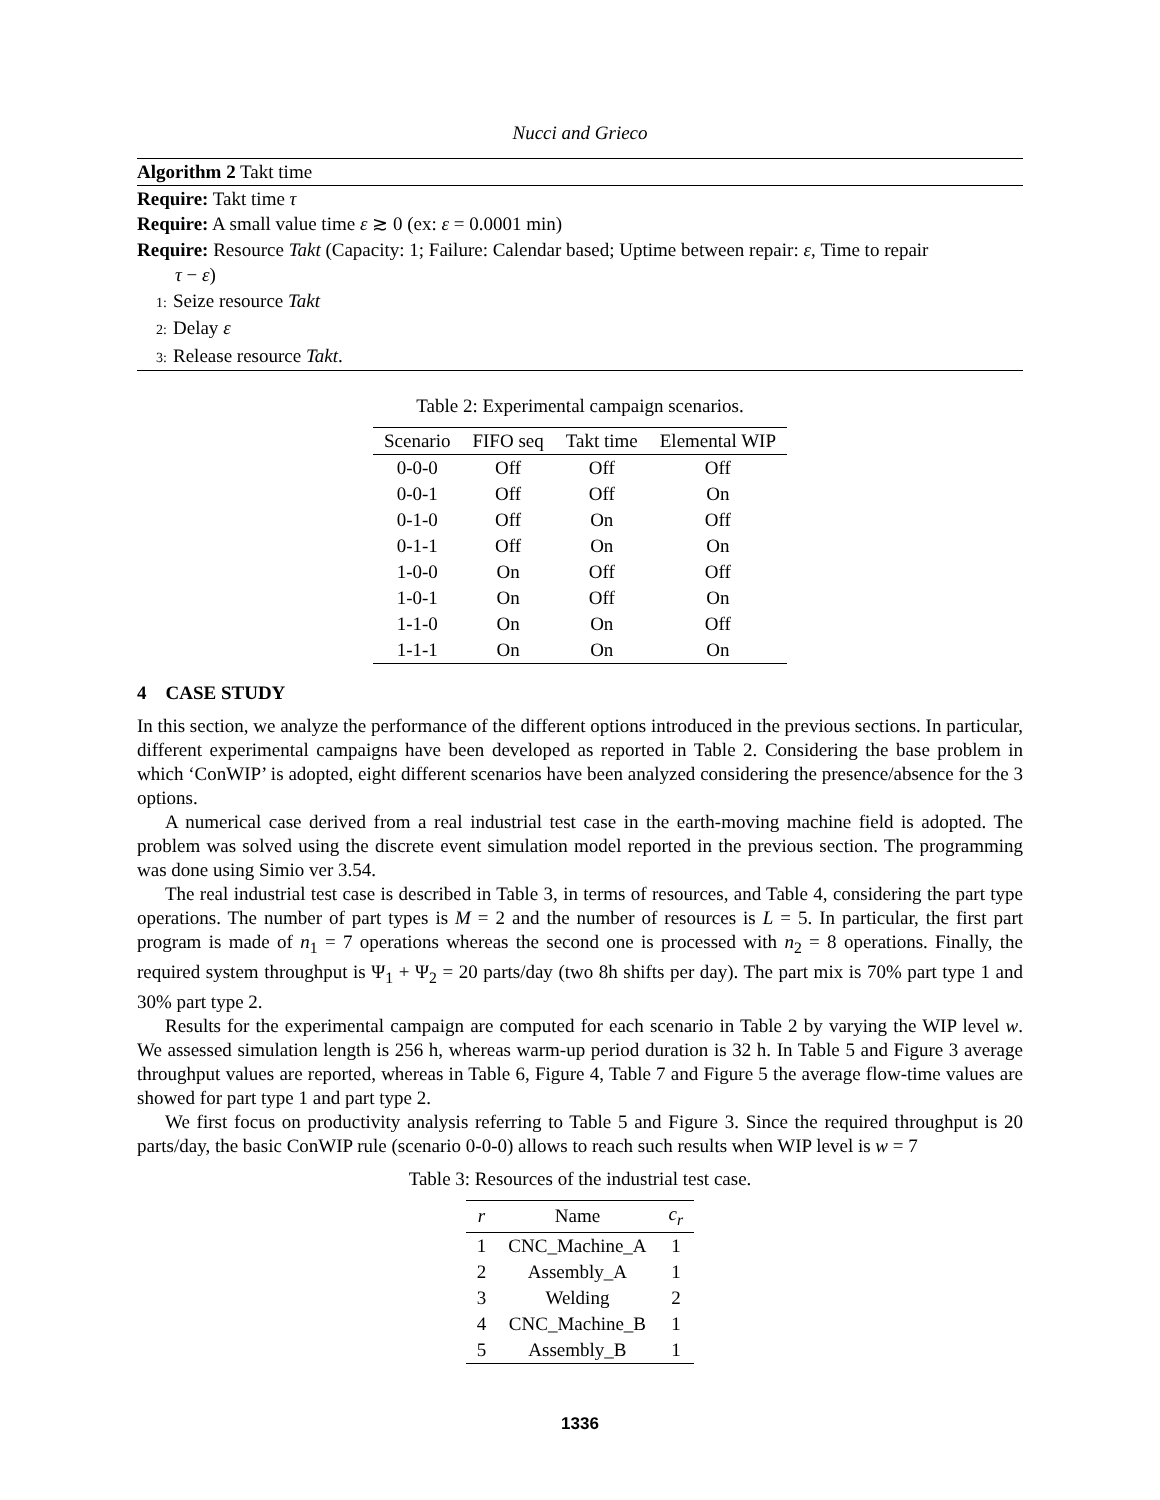Nucci and Grieco
Algorithm 2 Takt time
Require: Takt time τ
Require: A small value time ε ≳ 0 (ex: ε = 0.0001 min)
Require: Resource Takt (Capacity: 1; Failure: Calendar based; Uptime between repair: ε, Time to repair
τ − ε)
1: Seize resource Takt
2: Delay ε
3: Release resource Takt.
Table 2: Experimental campaign scenarios.
| Scenario | FIFO seq | Takt time | Elemental WIP |
| --- | --- | --- | --- |
| 0-0-0 | Off | Off | Off |
| 0-0-1 | Off | Off | On |
| 0-1-0 | Off | On | Off |
| 0-1-1 | Off | On | On |
| 1-0-0 | On | Off | Off |
| 1-0-1 | On | Off | On |
| 1-1-0 | On | On | Off |
| 1-1-1 | On | On | On |
4 CASE STUDY
In this section, we analyze the performance of the different options introduced in the previous sections. In particular, different experimental campaigns have been developed as reported in Table 2. Considering the base problem in which ‘ConWIP’ is adopted, eight different scenarios have been analyzed considering the presence/absence for the 3 options.
A numerical case derived from a real industrial test case in the earth-moving machine field is adopted. The problem was solved using the discrete event simulation model reported in the previous section. The programming was done using Simio ver 3.54.
The real industrial test case is described in Table 3, in terms of resources, and Table 4, considering the part type operations. The number of part types is M = 2 and the number of resources is L = 5. In particular, the first part program is made of n<sub>1</sub> = 7 operations whereas the second one is processed with n<sub>2</sub> = 8 operations. Finally, the required system throughput is Ψ<sub>1</sub> + Ψ<sub>2</sub> = 20 parts/day (two 8h shifts per day). The part mix is 70% part type 1 and 30% part type 2.
Results for the experimental campaign are computed for each scenario in Table 2 by varying the WIP level w. We assessed simulation length is 256 h, whereas warm-up period duration is 32 h. In Table 5 and Figure 3 average throughput values are reported, whereas in Table 6, Figure 4, Table 7 and Figure 5 the average flow-time values are showed for part type 1 and part type 2.
We first focus on productivity analysis referring to Table 5 and Figure 3. Since the required throughput is 20 parts/day, the basic ConWIP rule (scenario 0-0-0) allows to reach such results when WIP level is w = 7
Table 3: Resources of the industrial test case.
| r | Name | c<sub>r</sub> |
| --- | --- | --- |
| 1 | CNC_Machine_A | 1 |
| 2 | Assembly_A | 1 |
| 3 | Welding | 2 |
| 4 | CNC_Machine_B | 1 |
| 5 | Assembly_B | 1 |
1336